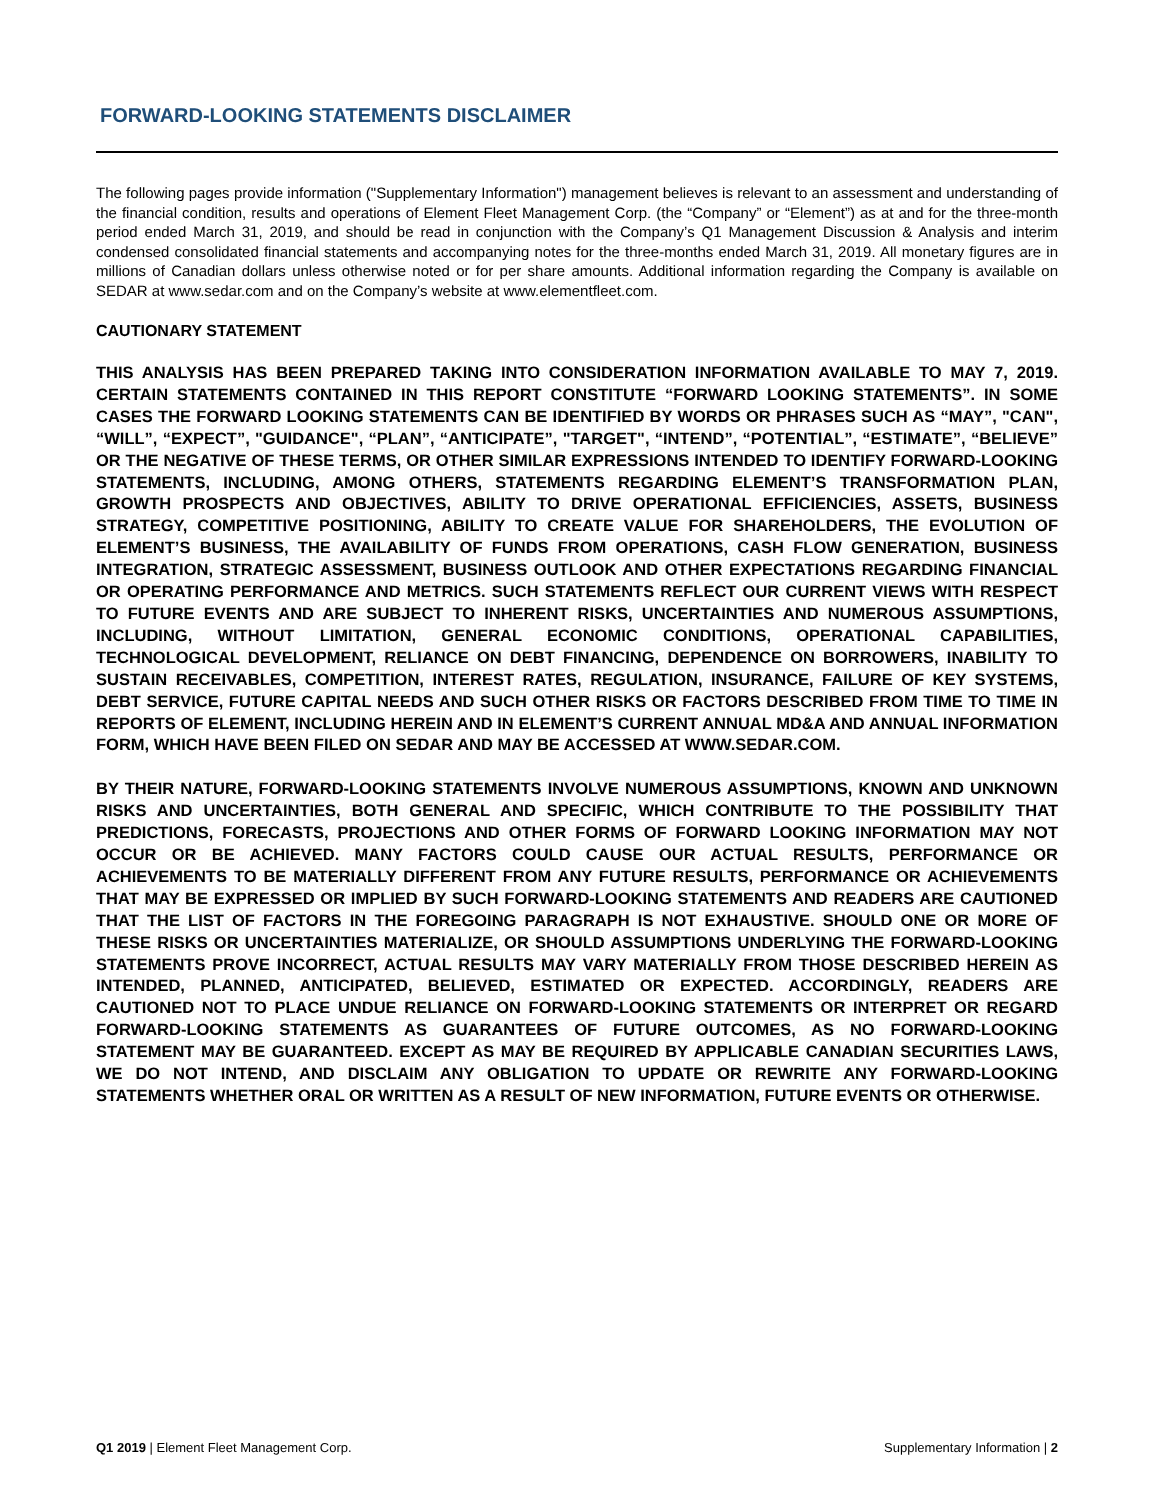FORWARD-LOOKING STATEMENTS DISCLAIMER
The following pages provide information ("Supplementary Information") management believes is relevant to an assessment and understanding of the financial condition, results and operations of Element Fleet Management Corp. (the “Company” or “Element”) as at and for the three-month period ended March 31, 2019, and should be read in conjunction with the Company’s Q1 Management Discussion & Analysis and interim condensed consolidated financial statements and accompanying notes for the three-months ended March 31, 2019. All monetary figures are in millions of Canadian dollars unless otherwise noted or for per share amounts. Additional information regarding the Company is available on SEDAR at www.sedar.com and on the Company’s website at www.elementfleet.com.
CAUTIONARY STATEMENT
THIS ANALYSIS HAS BEEN PREPARED TAKING INTO CONSIDERATION INFORMATION AVAILABLE TO MAY 7, 2019. CERTAIN STATEMENTS CONTAINED IN THIS REPORT CONSTITUTE “FORWARD LOOKING STATEMENTS”. IN SOME CASES THE FORWARD LOOKING STATEMENTS CAN BE IDENTIFIED BY WORDS OR PHRASES SUCH AS “MAY”, "CAN", “WILL”, “EXPECT”, "GUIDANCE", “PLAN”, “ANTICIPATE”, "TARGET", “INTEND”, “POTENTIAL”, “ESTIMATE”, “BELIEVE” OR THE NEGATIVE OF THESE TERMS, OR OTHER SIMILAR EXPRESSIONS INTENDED TO IDENTIFY FORWARD-LOOKING STATEMENTS, INCLUDING, AMONG OTHERS, STATEMENTS REGARDING ELEMENT’S TRANSFORMATION PLAN, GROWTH PROSPECTS AND OBJECTIVES, ABILITY TO DRIVE OPERATIONAL EFFICIENCIES, ASSETS, BUSINESS STRATEGY, COMPETITIVE POSITIONING, ABILITY TO CREATE VALUE FOR SHAREHOLDERS, THE EVOLUTION OF ELEMENT’S BUSINESS, THE AVAILABILITY OF FUNDS FROM OPERATIONS, CASH FLOW GENERATION, BUSINESS INTEGRATION, STRATEGIC ASSESSMENT, BUSINESS OUTLOOK AND OTHER EXPECTATIONS REGARDING FINANCIAL OR OPERATING PERFORMANCE AND METRICS. SUCH STATEMENTS REFLECT OUR CURRENT VIEWS WITH RESPECT TO FUTURE EVENTS AND ARE SUBJECT TO INHERENT RISKS, UNCERTAINTIES AND NUMEROUS ASSUMPTIONS, INCLUDING, WITHOUT LIMITATION, GENERAL ECONOMIC CONDITIONS, OPERATIONAL CAPABILITIES, TECHNOLOGICAL DEVELOPMENT, RELIANCE ON DEBT FINANCING, DEPENDENCE ON BORROWERS, INABILITY TO SUSTAIN RECEIVABLES, COMPETITION, INTEREST RATES, REGULATION, INSURANCE, FAILURE OF KEY SYSTEMS, DEBT SERVICE, FUTURE CAPITAL NEEDS AND SUCH OTHER RISKS OR FACTORS DESCRIBED FROM TIME TO TIME IN REPORTS OF ELEMENT, INCLUDING HEREIN AND IN ELEMENT’S CURRENT ANNUAL MD&A AND ANNUAL INFORMATION FORM, WHICH HAVE BEEN FILED ON SEDAR AND MAY BE ACCESSED AT WWW.SEDAR.COM.
BY THEIR NATURE, FORWARD-LOOKING STATEMENTS INVOLVE NUMEROUS ASSUMPTIONS, KNOWN AND UNKNOWN RISKS AND UNCERTAINTIES, BOTH GENERAL AND SPECIFIC, WHICH CONTRIBUTE TO THE POSSIBILITY THAT PREDICTIONS, FORECASTS, PROJECTIONS AND OTHER FORMS OF FORWARD LOOKING INFORMATION MAY NOT OCCUR OR BE ACHIEVED. MANY FACTORS COULD CAUSE OUR ACTUAL RESULTS, PERFORMANCE OR ACHIEVEMENTS TO BE MATERIALLY DIFFERENT FROM ANY FUTURE RESULTS, PERFORMANCE OR ACHIEVEMENTS THAT MAY BE EXPRESSED OR IMPLIED BY SUCH FORWARD-LOOKING STATEMENTS AND READERS ARE CAUTIONED THAT THE LIST OF FACTORS IN THE FOREGOING PARAGRAPH IS NOT EXHAUSTIVE. SHOULD ONE OR MORE OF THESE RISKS OR UNCERTAINTIES MATERIALIZE, OR SHOULD ASSUMPTIONS UNDERLYING THE FORWARD-LOOKING STATEMENTS PROVE INCORRECT, ACTUAL RESULTS MAY VARY MATERIALLY FROM THOSE DESCRIBED HEREIN AS INTENDED, PLANNED, ANTICIPATED, BELIEVED, ESTIMATED OR EXPECTED. ACCORDINGLY, READERS ARE CAUTIONED NOT TO PLACE UNDUE RELIANCE ON FORWARD-LOOKING STATEMENTS OR INTERPRET OR REGARD FORWARD-LOOKING STATEMENTS AS GUARANTEES OF FUTURE OUTCOMES, AS NO FORWARD-LOOKING STATEMENT MAY BE GUARANTEED. EXCEPT AS MAY BE REQUIRED BY APPLICABLE CANADIAN SECURITIES LAWS, WE DO NOT INTEND, AND DISCLAIM ANY OBLIGATION TO UPDATE OR REWRITE ANY FORWARD-LOOKING STATEMENTS WHETHER ORAL OR WRITTEN AS A RESULT OF NEW INFORMATION, FUTURE EVENTS OR OTHERWISE.
Q1 2019 | Element Fleet Management Corp. Supplementary Information | 2